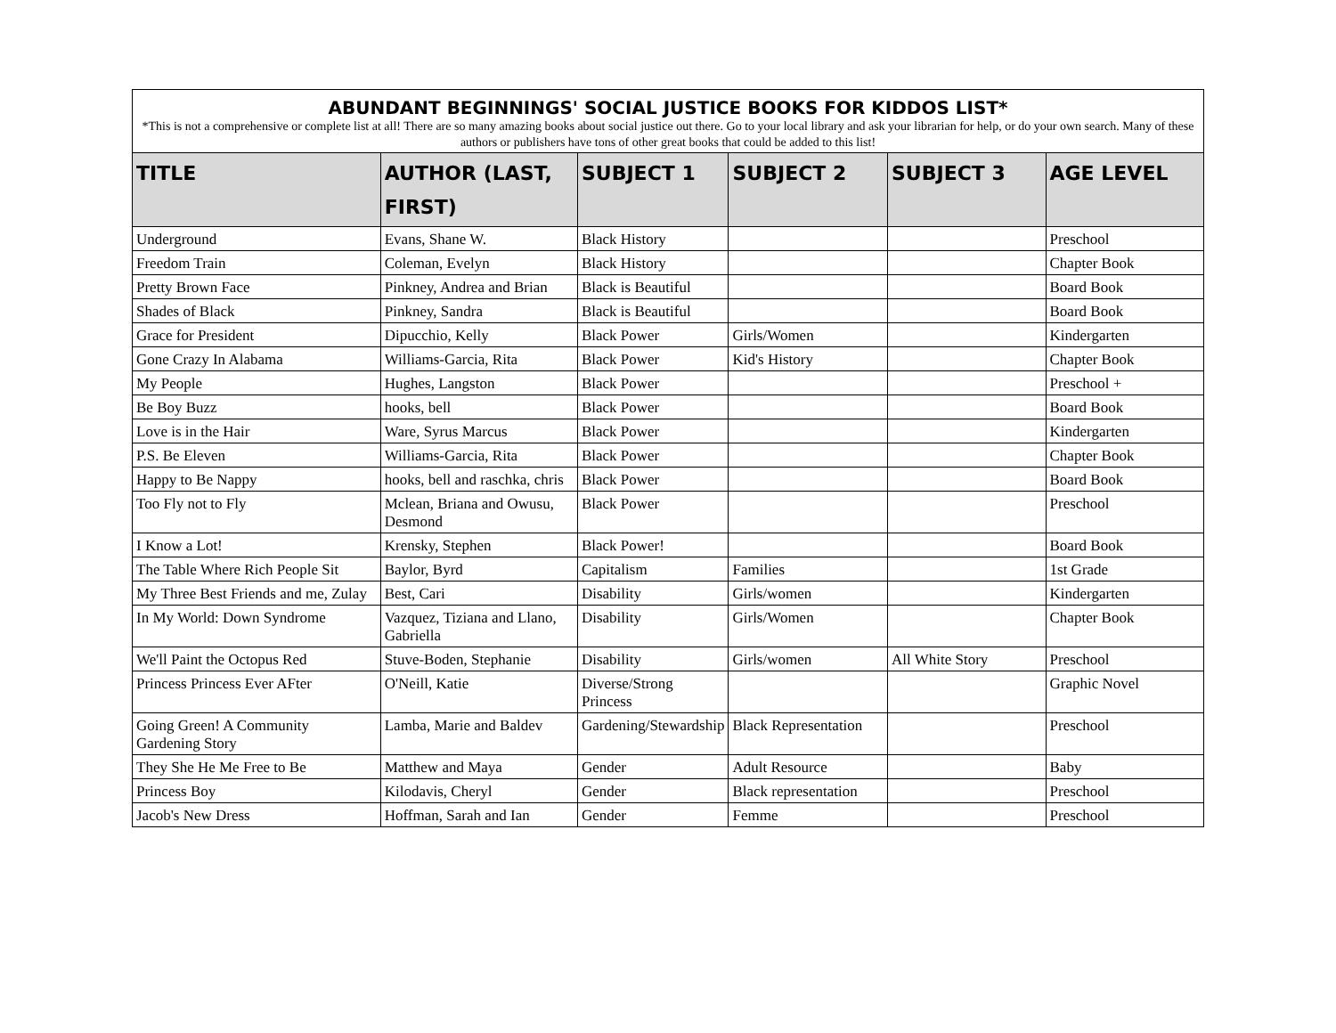| ABUNDANT BEGINNINGS' SOCIAL JUSTICE BOOKS FOR KIDDOS LIST* | | | | | |
| *This is not a comprehensive or complete list at all! There are so many amazing books about social justice out there. Go to your local library and ask your librarian for help, or do your own search. Many of these authors or publishers have tons of other great books that could be added to this list! | | | | | |
| TITLE | AUTHOR (LAST, FIRST) | SUBJECT 1 | SUBJECT 2 | SUBJECT 3 | AGE LEVEL |
| Underground | Evans, Shane W. | Black History | | | Preschool |
| Freedom Train | Coleman, Evelyn | Black History | | | Chapter Book |
| Pretty Brown Face | Pinkney, Andrea and Brian | Black is Beautiful | | | Board Book |
| Shades of Black | Pinkney, Sandra | Black is Beautiful | | | Board Book |
| Grace for President | Dipucchio, Kelly | Black Power | Girls/Women | | Kindergarten |
| Gone Crazy In Alabama | Williams-Garcia, Rita | Black Power | Kid's History | | Chapter Book |
| My People | Hughes, Langston | Black Power | | | Preschool + |
| Be Boy Buzz | hooks, bell | Black Power | | | Board Book |
| Love is in the Hair | Ware, Syrus Marcus | Black Power | | | Kindergarten |
| P.S. Be Eleven | Williams-Garcia, Rita | Black Power | | | Chapter Book |
| Happy to Be Nappy | hooks, bell and raschka, chris | Black Power | | | Board Book |
| Too Fly not to Fly | Mclean, Briana and Owusu, Desmond | Black Power | | | Preschool |
| I Know a Lot! | Krensky, Stephen | Black Power! | | | Board Book |
| The Table Where Rich People Sit | Baylor, Byrd | Capitalism | Families | | 1st Grade |
| My Three Best Friends and me, Zulay | Best, Cari | Disability | Girls/women | | Kindergarten |
| In My World: Down Syndrome | Vazquez, Tiziana and Llano, Gabriella | Disability | Girls/Women | | Chapter Book |
| We'll Paint the Octopus Red | Stuve-Boden, Stephanie | Disability | Girls/women | All White Story | Preschool |
| Princess Princess Ever AFter | O'Neill, Katie | Diverse/Strong Princess | | | Graphic Novel |
| Going Green! A Community Gardening Story | Lamba, Marie and Baldev | Gardening/Stewardship | Black Representation | | Preschool |
| They She He Me Free to Be | Matthew and Maya | Gender | Adult Resource | | Baby |
| Princess Boy | Kilodavis, Cheryl | Gender | Black representation | | Preschool |
| Jacob's New Dress | Hoffman, Sarah and Ian | Gender | Femme | | Preschool |